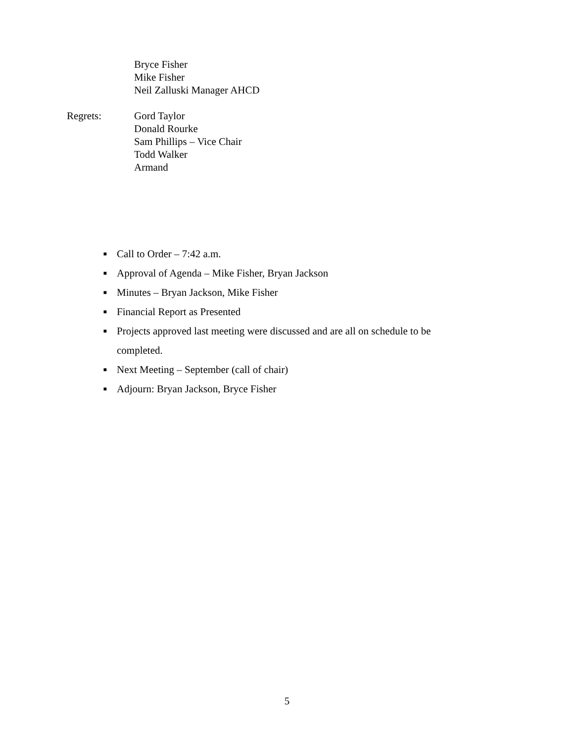Bryce Fisher
Mike Fisher
Neil Zalluski Manager AHCD
Regrets: Gord Taylor
Donald Rourke
Sam Phillips – Vice Chair
Todd Walker
Armand
■ Call to Order – 7:42 a.m.
■ Approval of Agenda – Mike Fisher, Bryan Jackson
■ Minutes – Bryan Jackson, Mike Fisher
■ Financial Report as Presented
■ Projects approved last meeting were discussed and are all on schedule to be completed.
■ Next Meeting – September (call of chair)
■ Adjourn: Bryan Jackson, Bryce Fisher
5